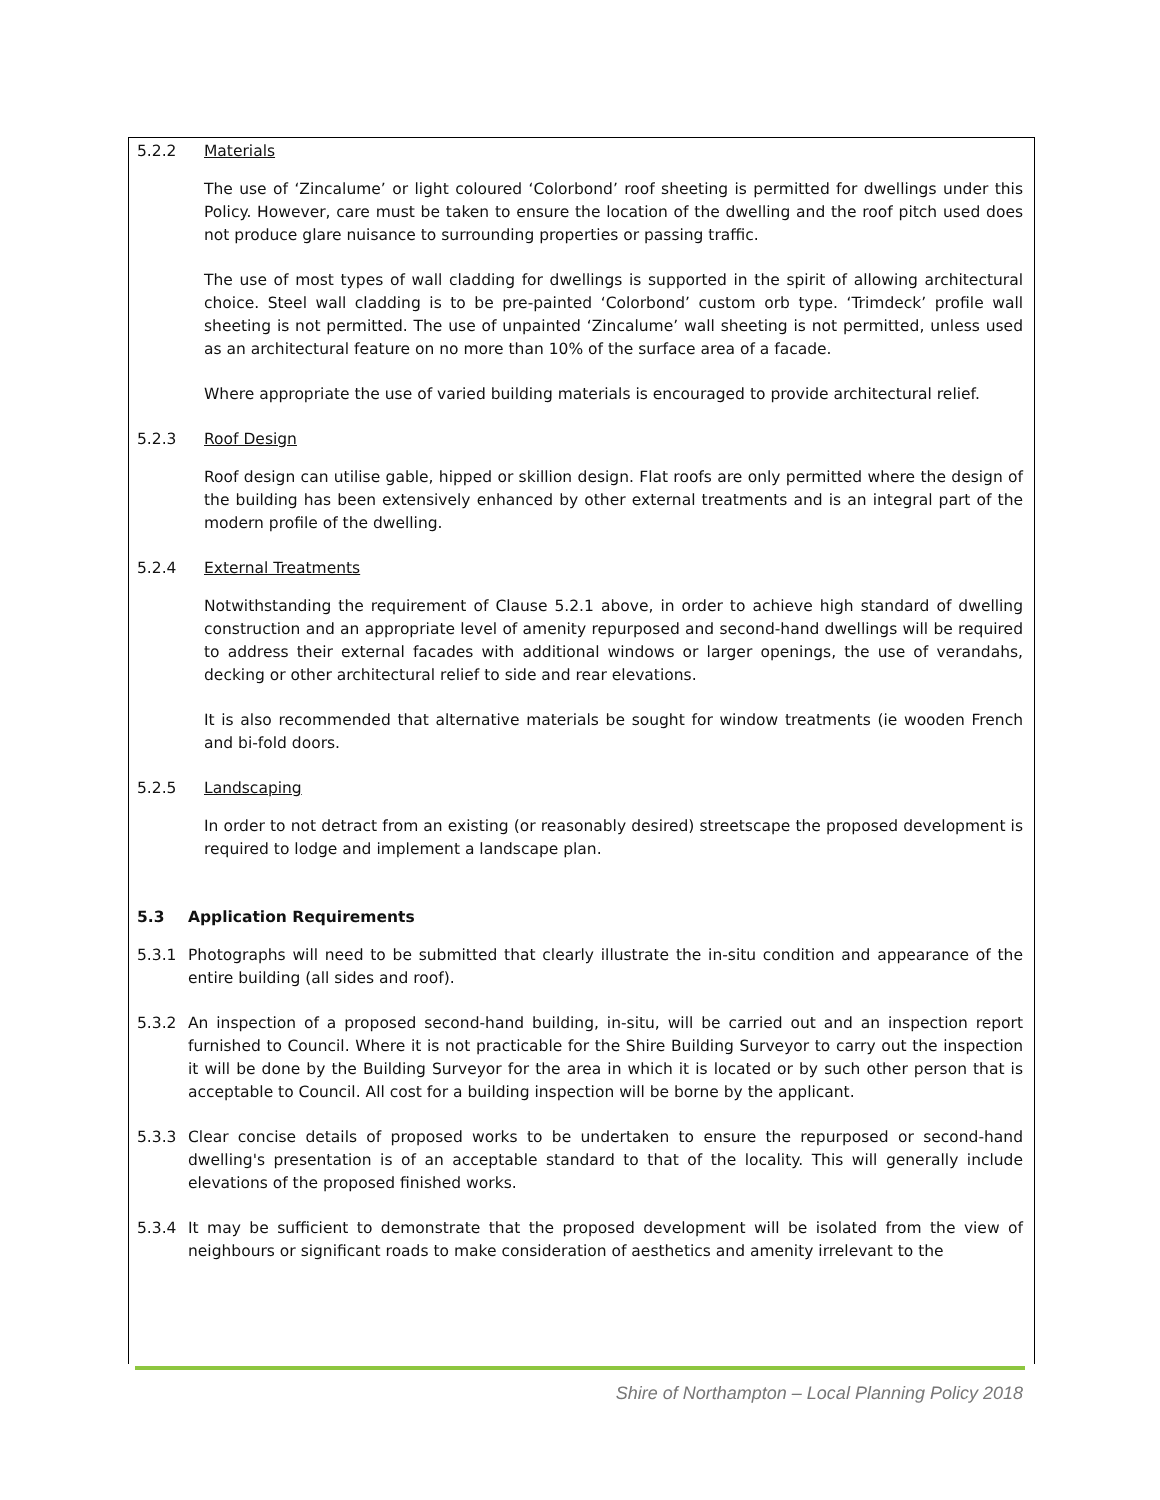5.2.2 Materials
The use of ‘Zincalume’ or light coloured ‘Colorbond’ roof sheeting is permitted for dwellings under this Policy. However, care must be taken to ensure the location of the dwelling and the roof pitch used does not produce glare nuisance to surrounding properties or passing traffic.
The use of most types of wall cladding for dwellings is supported in the spirit of allowing architectural choice. Steel wall cladding is to be pre-painted ‘Colorbond’ custom orb type. ‘Trimdeck’ profile wall sheeting is not permitted. The use of unpainted ‘Zincalume’ wall sheeting is not permitted, unless used as an architectural feature on no more than 10% of the surface area of a facade.
Where appropriate the use of varied building materials is encouraged to provide architectural relief.
5.2.3 Roof Design
Roof design can utilise gable, hipped or skillion design. Flat roofs are only permitted where the design of the building has been extensively enhanced by other external treatments and is an integral part of the modern profile of the dwelling.
5.2.4 External Treatments
Notwithstanding the requirement of Clause 5.2.1 above, in order to achieve high standard of dwelling construction and an appropriate level of amenity repurposed and second-hand dwellings will be required to address their external facades with additional windows or larger openings, the use of verandahs, decking or other architectural relief to side and rear elevations.
It is also recommended that alternative materials be sought for window treatments (ie wooden French and bi-fold doors.
5.2.5 Landscaping
In order to not detract from an existing (or reasonably desired) streetscape the proposed development is required to lodge and implement a landscape plan.
5.3 Application Requirements
5.3.1 Photographs will need to be submitted that clearly illustrate the in-situ condition and appearance of the entire building (all sides and roof).
5.3.2 An inspection of a proposed second-hand building, in-situ, will be carried out and an inspection report furnished to Council. Where it is not practicable for the Shire Building Surveyor to carry out the inspection it will be done by the Building Surveyor for the area in which it is located or by such other person that is acceptable to Council. All cost for a building inspection will be borne by the applicant.
5.3.3 Clear concise details of proposed works to be undertaken to ensure the repurposed or second-hand dwelling's presentation is of an acceptable standard to that of the locality. This will generally include elevations of the proposed finished works.
5.3.4 It may be sufficient to demonstrate that the proposed development will be isolated from the view of neighbours or significant roads to make consideration of aesthetics and amenity irrelevant to the
Shire of Northampton – Local Planning Policy 2018